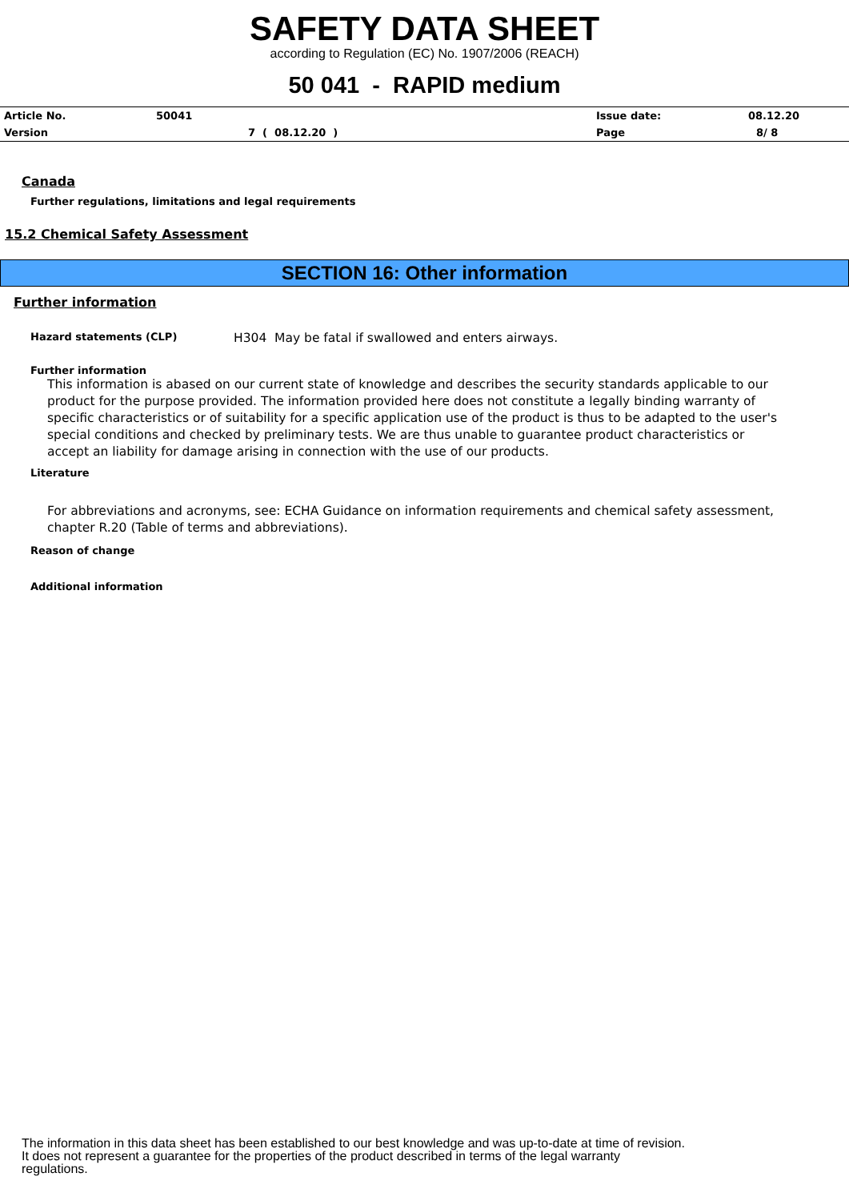SAFETY DATA SHEET
according to Regulation (EC) No. 1907/2006 (REACH)
50 041 - RAPID medium
| Article No. | 50041 | Issue date: | 08.12.20 |
| Version | 7 ( 08.12.20 ) | Page | 8/ 8 |
Canada
Further regulations, limitations and legal requirements
15.2 Chemical Safety Assessment
SECTION 16: Other information
Further information
Hazard statements (CLP) H304 May be fatal if swallowed and enters airways.
Further information
This information is abased on our current state of knowledge and describes the security standards applicable to our product for the purpose provided. The information provided here does not constitute a legally binding warranty of specific characteristics or of suitability for a specific application use of the product is thus to be adapted to the user's special conditions and checked by preliminary tests. We are thus unable to guarantee product characteristics or accept an liability for damage arising in connection with the use of our products.
Literature
For abbreviations and acronyms, see: ECHA Guidance on information requirements and chemical safety assessment, chapter R.20 (Table of terms and abbreviations).
Reason of change
Additional information
The information in this data sheet has been established to our best knowledge and was up-to-date at time of revision.
It does not represent a guarantee for the properties of the product described in terms of the legal warranty
regulations.